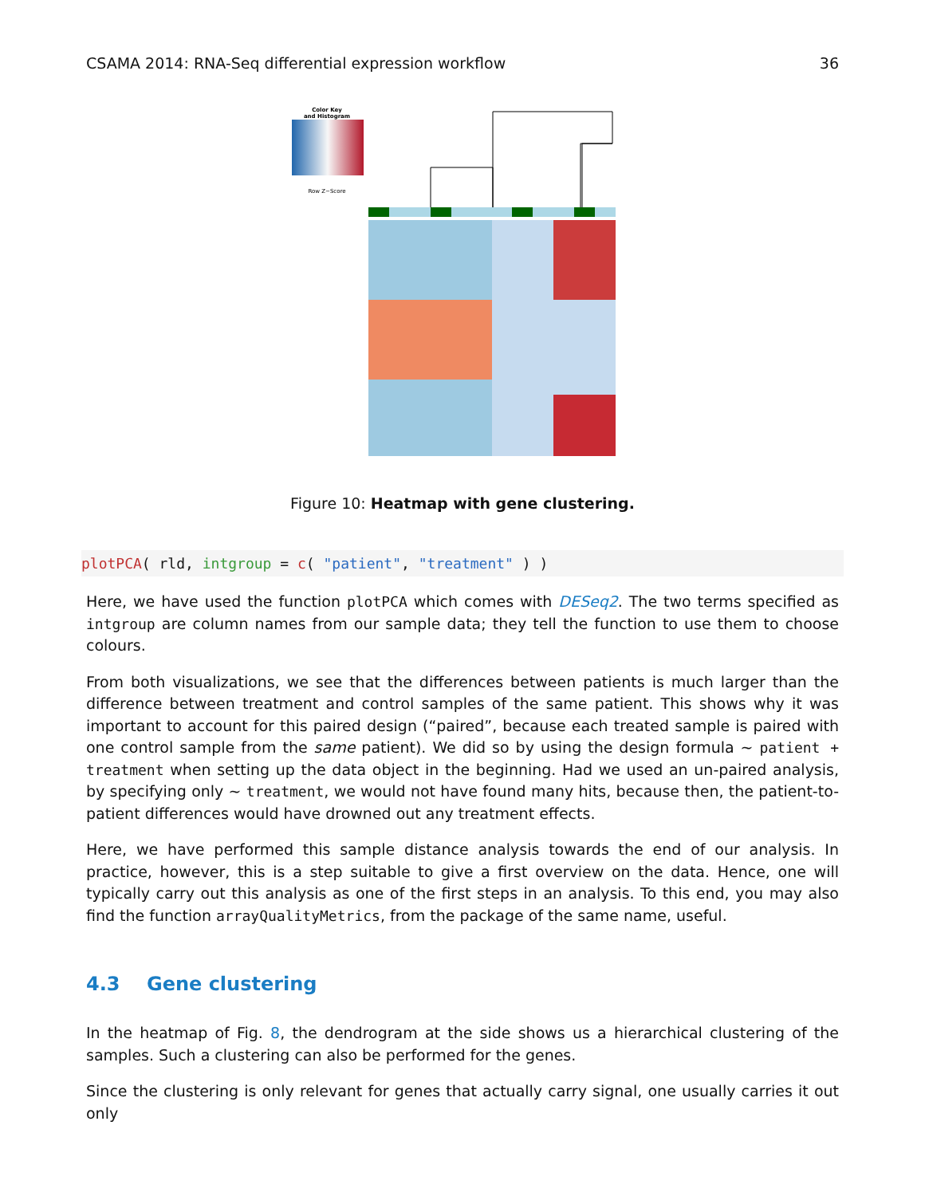CSAMA 2014: RNA-Seq differential expression workflow 36
Color Key
and Histogram
Row Z−Score
Figure 10: Heatmap with gene clustering.
plotPCA( rld, intgroup = c( "patient", "treatment" ) )
Here, we have used the function plotPCA which comes with DESeq2. The two terms specified as intgroup are column names from our sample data; they tell the function to use them to choose colours.
From both visualizations, we see that the differences between patients is much larger than the difference between treatment and control samples of the same patient. This shows why it was important to account for this paired design (“paired”, because each treated sample is paired with one control sample from the same patient). We did so by using the design formula ∼ patient + treatment when setting up the data object in the beginning. Had we used an un-paired analysis, by specifying only ∼ treatment, we would not have found many hits, because then, the patient-to-patient differences would have drowned out any treatment effects.
Here, we have performed this sample distance analysis towards the end of our analysis. In practice, however, this is a step suitable to give a first overview on the data. Hence, one will typically carry out this analysis as one of the first steps in an analysis. To this end, you may also find the function arrayQualityMetrics, from the package of the same name, useful.
4.3 Gene clustering
In the heatmap of Fig. 8, the dendrogram at the side shows us a hierarchical clustering of the samples. Such a clustering can also be performed for the genes.
Since the clustering is only relevant for genes that actually carry signal, one usually carries it out only